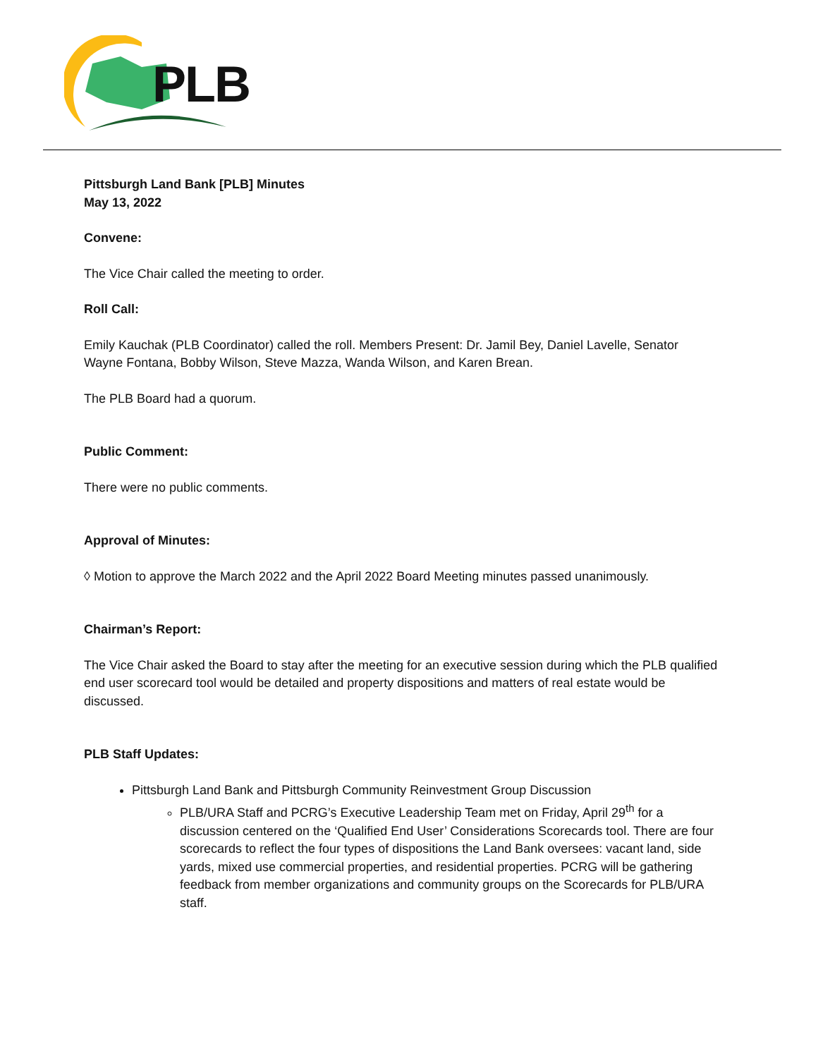PLB
Pittsburgh Land Bank [PLB] Minutes
May 13, 2022
Convene:
The Vice Chair called the meeting to order.
Roll Call:
Emily Kauchak (PLB Coordinator) called the roll. Members Present: Dr. Jamil Bey, Daniel Lavelle, Senator Wayne Fontana, Bobby Wilson, Steve Mazza, Wanda Wilson, and Karen Brean.
The PLB Board had a quorum.
Public Comment:
There were no public comments.
Approval of Minutes:
◊ Motion to approve the March 2022 and the April 2022 Board Meeting minutes passed unanimously.
Chairman’s Report:
The Vice Chair asked the Board to stay after the meeting for an executive session during which the PLB qualified end user scorecard tool would be detailed and property dispositions and matters of real estate would be discussed.
PLB Staff Updates:
Pittsburgh Land Bank and Pittsburgh Community Reinvestment Group Discussion
PLB/URA Staff and PCRG’s Executive Leadership Team met on Friday, April 29<sup>th</sup> for a discussion centered on the ‘Qualified End User’ Considerations Scorecards tool. There are four scorecards to reflect the four types of dispositions the Land Bank oversees: vacant land, side yards, mixed use commercial properties, and residential properties. PCRG will be gathering feedback from member organizations and community groups on the Scorecards for PLB/URA staff.